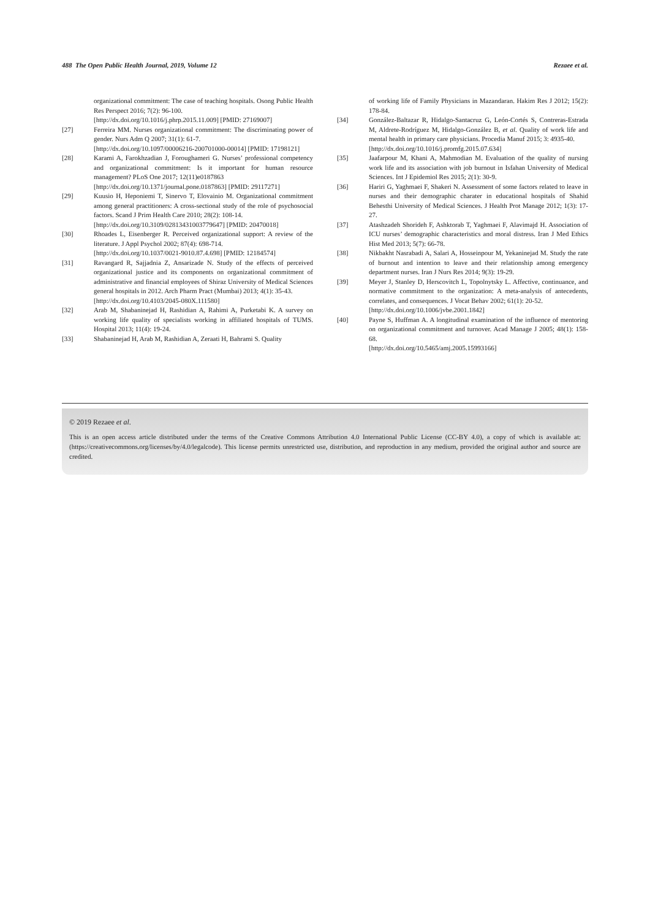488 The Open Public Health Journal, 2019, Volume 12 Rezaee et al.
organizational commitment: The case of teaching hospitals. Osong Public Health Res Perspect 2016; 7(2): 96-100.
[http://dx.doi.org/10.1016/j.phrp.2015.11.009] [PMID: 27169007]
[27] Ferreira MM. Nurses organizational commitment: The discriminating power of gender. Nurs Adm Q 2007; 31(1): 61-7.
[http://dx.doi.org/10.1097/00006216-200701000-00014] [PMID: 17198121]
[28] Karami A, Farokhzadian J, Foroughameri G. Nurses’ professional competency and organizational commitment: Is it important for human resource management? PLoS One 2017; 12(11)e0187863
[http://dx.doi.org/10.1371/journal.pone.0187863] [PMID: 29117271]
[29] Kuusio H, Heponiemi T, Sinervo T, Elovainio M. Organizational commitment among general practitioners: A cross-sectional study of the role of psychosocial factors. Scand J Prim Health Care 2010; 28(2): 108-14.
[http://dx.doi.org/10.3109/02813431003779647] [PMID: 20470018]
[30] Rhoades L, Eisenberger R. Perceived organizational support: A review of the literature. J Appl Psychol 2002; 87(4): 698-714.
[http://dx.doi.org/10.1037/0021-9010.87.4.698] [PMID: 12184574]
[31] Ravangard R, Sajjadnia Z, Ansarizade N. Study of the effects of perceived organizational justice and its components on organizational commitment of administrative and financial employees of Shiraz University of Medical Sciences general hospitals in 2012. Arch Pharm Pract (Mumbai) 2013; 4(1): 35-43.
[http://dx.doi.org/10.4103/2045-080X.111580]
[32] Arab M, Shabaninejad H, Rashidian A, Rahimi A, Purketabi K. A survey on working life quality of specialists working in affiliated hospitals of TUMS. Hospital 2013; 11(4): 19-24.
[33] Shabaninejad H, Arab M, Rashidian A, Zeraati H, Bahrami S. Quality
of working life of Family Physicians in Mazandaran. Hakim Res J 2012; 15(2): 178-84.
[34] González-Baltazar R, Hidalgo-Santacruz G, León-Cortés S, Contreras-Estrada M, Aldrete-Rodríguez M, Hidalgo-González B, et al. Quality of work life and mental health in primary care physicians. Procedia Manuf 2015; 3: 4935-40.
[http://dx.doi.org/10.1016/j.promfg.2015.07.634]
[35] Jaafarpour M, Khani A, Mahmodian M. Evaluation of the quality of nursing work life and its association with job burnout in Isfahan University of Medical Sciences. Int J Epidemiol Res 2015; 2(1): 30-9.
[36] Hariri G, Yaghmaei F, Shakeri N. Assessment of some factors related to leave in nurses and their demographic charater in educational hospitals of Shahid Behesthi University of Medical Sciences. J Health Prot Manage 2012; 1(3): 17-27.
[37] Atashzadeh Shorideh F, Ashktorab T, Yaghmaei F, Alavimajd H. Association of ICU nurses’ demographic characteristics and moral distress. Iran J Med Ethics Hist Med 2013; 5(7): 66-78.
[38] Nikbakht Nasrabadi A, Salari A, Hosseinpour M, Yekaninejad M. Study the rate of burnout and intention to leave and their relationship among emergency department nurses. Iran J Nurs Res 2014; 9(3): 19-29.
[39] Meyer J, Stanley D, Herscovitch L, Topolnytsky L. Affective, continuance, and normative commitment to the organization: A meta-analysis of antecedents, correlates, and consequences. J Vocat Behav 2002; 61(1): 20-52.
[http://dx.doi.org/10.1006/jvbe.2001.1842]
[40] Payne S, Huffman A. A longitudinal examination of the influence of mentoring on organizational commitment and turnover. Acad Manage J 2005; 48(1): 158-68.
[http://dx.doi.org/10.5465/amj.2005.15993166]
© 2019 Rezaee et al.
This is an open access article distributed under the terms of the Creative Commons Attribution 4.0 International Public License (CC-BY 4.0), a copy of which is available at: (https://creativecommons.org/licenses/by/4.0/legalcode). This license permits unrestricted use, distribution, and reproduction in any medium, provided the original author and source are credited.